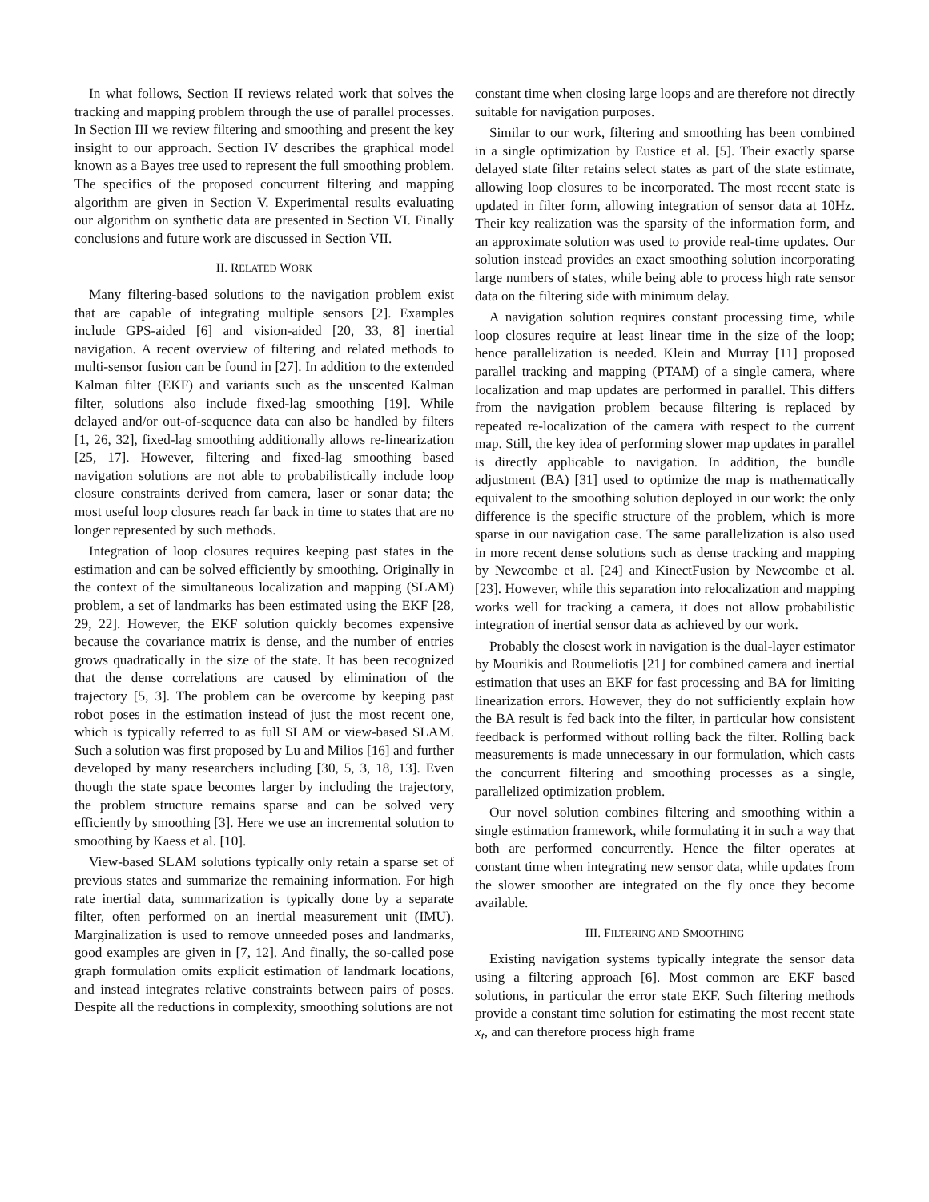In what follows, Section II reviews related work that solves the tracking and mapping problem through the use of parallel processes. In Section III we review filtering and smoothing and present the key insight to our approach. Section IV describes the graphical model known as a Bayes tree used to represent the full smoothing problem. The specifics of the proposed concurrent filtering and mapping algorithm are given in Section V. Experimental results evaluating our algorithm on synthetic data are presented in Section VI. Finally conclusions and future work are discussed in Section VII.
II. RELATED WORK
Many filtering-based solutions to the navigation problem exist that are capable of integrating multiple sensors [2]. Examples include GPS-aided [6] and vision-aided [20, 33, 8] inertial navigation. A recent overview of filtering and related methods to multi-sensor fusion can be found in [27]. In addition to the extended Kalman filter (EKF) and variants such as the unscented Kalman filter, solutions also include fixed-lag smoothing [19]. While delayed and/or out-of-sequence data can also be handled by filters [1, 26, 32], fixed-lag smoothing additionally allows re-linearization [25, 17]. However, filtering and fixed-lag smoothing based navigation solutions are not able to probabilistically include loop closure constraints derived from camera, laser or sonar data; the most useful loop closures reach far back in time to states that are no longer represented by such methods.
Integration of loop closures requires keeping past states in the estimation and can be solved efficiently by smoothing. Originally in the context of the simultaneous localization and mapping (SLAM) problem, a set of landmarks has been estimated using the EKF [28, 29, 22]. However, the EKF solution quickly becomes expensive because the covariance matrix is dense, and the number of entries grows quadratically in the size of the state. It has been recognized that the dense correlations are caused by elimination of the trajectory [5, 3]. The problem can be overcome by keeping past robot poses in the estimation instead of just the most recent one, which is typically referred to as full SLAM or view-based SLAM. Such a solution was first proposed by Lu and Milios [16] and further developed by many researchers including [30, 5, 3, 18, 13]. Even though the state space becomes larger by including the trajectory, the problem structure remains sparse and can be solved very efficiently by smoothing [3]. Here we use an incremental solution to smoothing by Kaess et al. [10].
View-based SLAM solutions typically only retain a sparse set of previous states and summarize the remaining information. For high rate inertial data, summarization is typically done by a separate filter, often performed on an inertial measurement unit (IMU). Marginalization is used to remove unneeded poses and landmarks, good examples are given in [7, 12]. And finally, the so-called pose graph formulation omits explicit estimation of landmark locations, and instead integrates relative constraints between pairs of poses. Despite all the reductions in complexity, smoothing solutions are not
constant time when closing large loops and are therefore not directly suitable for navigation purposes.
Similar to our work, filtering and smoothing has been combined in a single optimization by Eustice et al. [5]. Their exactly sparse delayed state filter retains select states as part of the state estimate, allowing loop closures to be incorporated. The most recent state is updated in filter form, allowing integration of sensor data at 10Hz. Their key realization was the sparsity of the information form, and an approximate solution was used to provide real-time updates. Our solution instead provides an exact smoothing solution incorporating large numbers of states, while being able to process high rate sensor data on the filtering side with minimum delay.
A navigation solution requires constant processing time, while loop closures require at least linear time in the size of the loop; hence parallelization is needed. Klein and Murray [11] proposed parallel tracking and mapping (PTAM) of a single camera, where localization and map updates are performed in parallel. This differs from the navigation problem because filtering is replaced by repeated re-localization of the camera with respect to the current map. Still, the key idea of performing slower map updates in parallel is directly applicable to navigation. In addition, the bundle adjustment (BA) [31] used to optimize the map is mathematically equivalent to the smoothing solution deployed in our work: the only difference is the specific structure of the problem, which is more sparse in our navigation case. The same parallelization is also used in more recent dense solutions such as dense tracking and mapping by Newcombe et al. [24] and KinectFusion by Newcombe et al. [23]. However, while this separation into relocalization and mapping works well for tracking a camera, it does not allow probabilistic integration of inertial sensor data as achieved by our work.
Probably the closest work in navigation is the dual-layer estimator by Mourikis and Roumeliotis [21] for combined camera and inertial estimation that uses an EKF for fast processing and BA for limiting linearization errors. However, they do not sufficiently explain how the BA result is fed back into the filter, in particular how consistent feedback is performed without rolling back the filter. Rolling back measurements is made unnecessary in our formulation, which casts the concurrent filtering and smoothing processes as a single, parallelized optimization problem.
Our novel solution combines filtering and smoothing within a single estimation framework, while formulating it in such a way that both are performed concurrently. Hence the filter operates at constant time when integrating new sensor data, while updates from the slower smoother are integrated on the fly once they become available.
III. FILTERING AND SMOOTHING
Existing navigation systems typically integrate the sensor data using a filtering approach [6]. Most common are EKF based solutions, in particular the error state EKF. Such filtering methods provide a constant time solution for estimating the most recent state x<sub>t</sub>, and can therefore process high frame